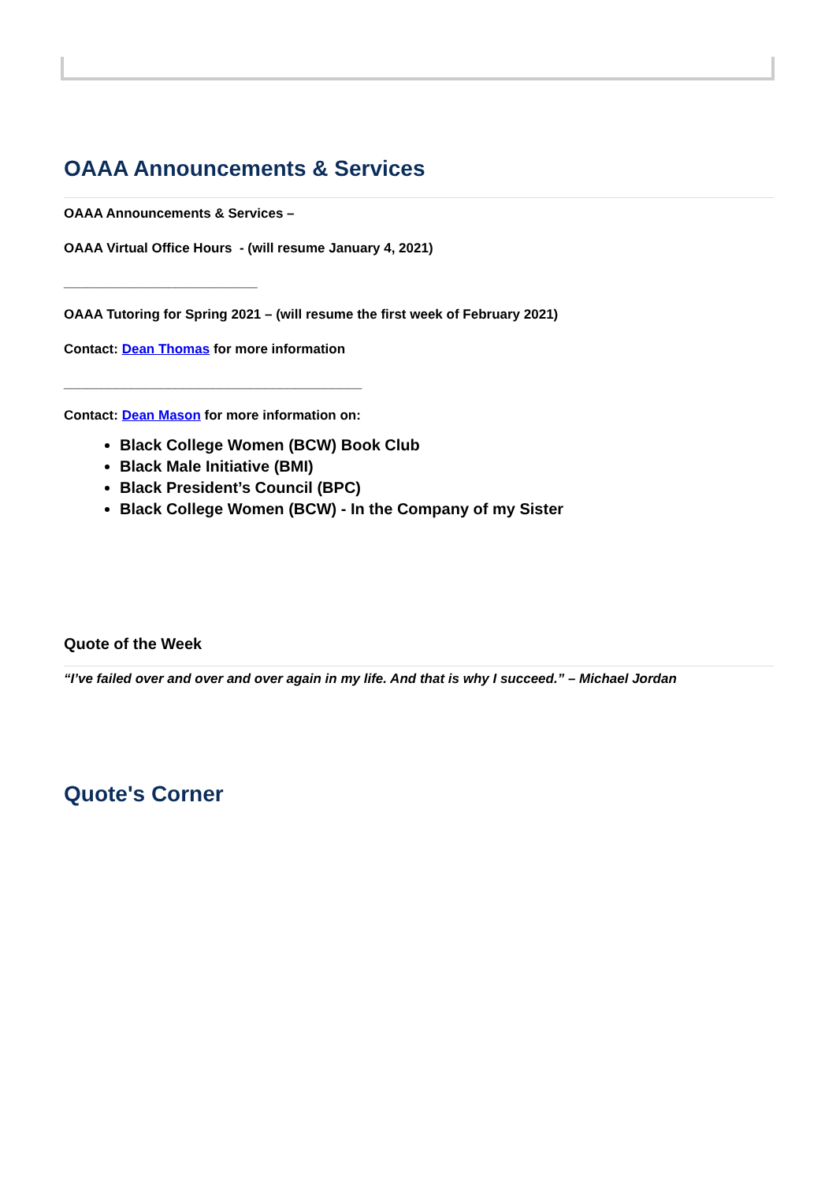OAAA Announcements & Services
OAAA Announcements & Services –
OAAA Virtual Office Hours - (will resume January 4, 2021)
__________________________
OAAA Tutoring for Spring 2021 – (will resume the first week of February 2021)
Contact: Dean Thomas for more information
________________________________________
Contact: Dean Mason for more information on:
Black College Women (BCW) Book Club
Black Male Initiative (BMI)
Black President’s Council (BPC)
Black College Women (BCW) - In the Company of my Sister
Quote of the Week
“I’ve failed over and over and over again in my life. And that is why I succeed.” – Michael Jordan
Quote's Corner